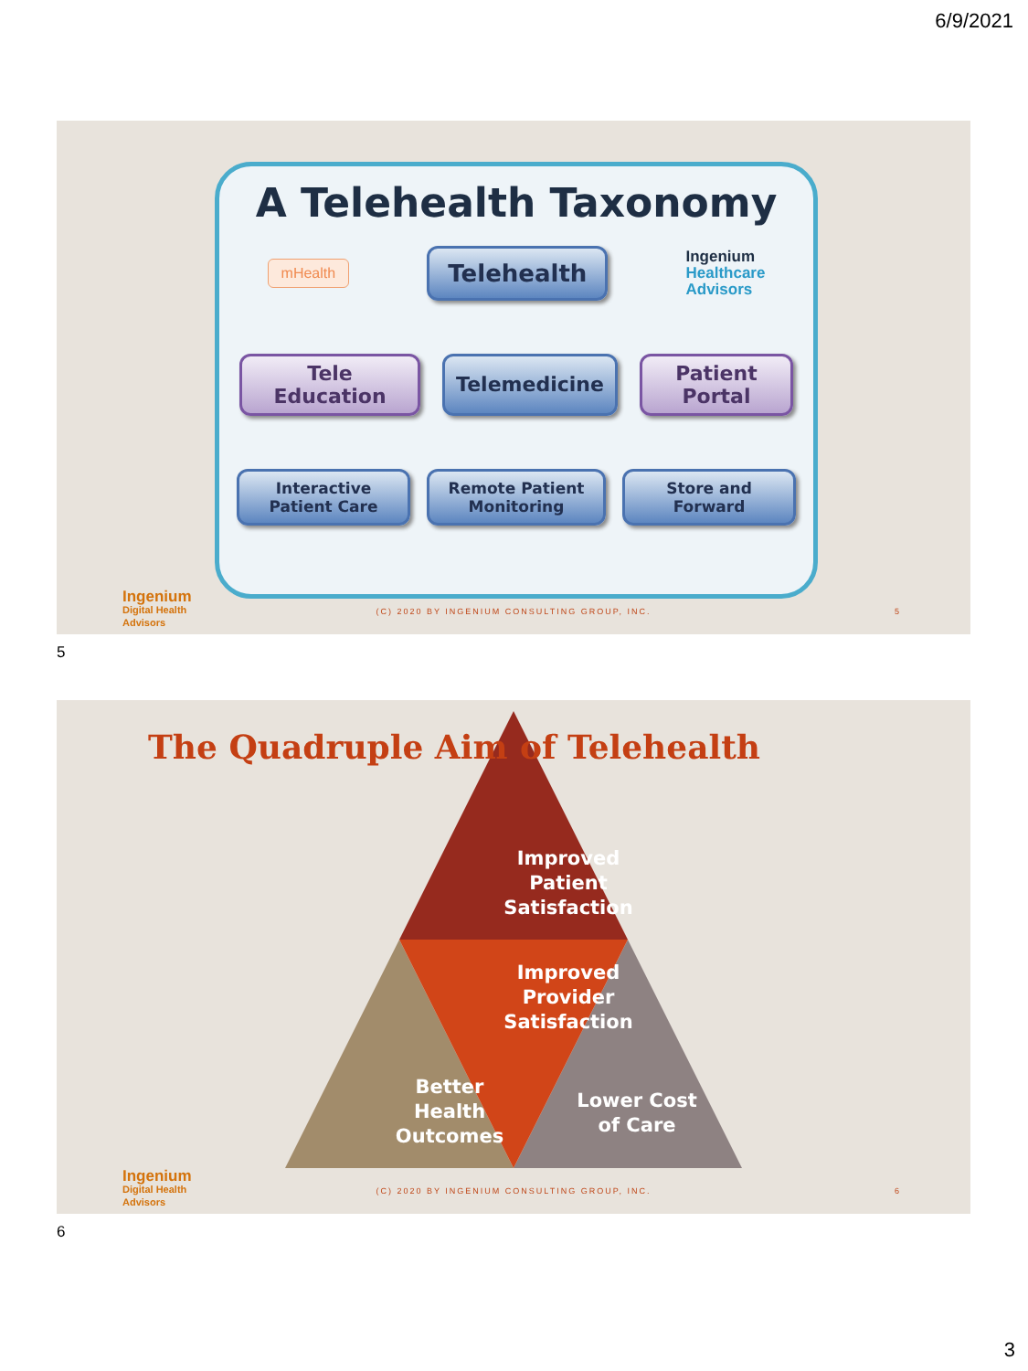6/9/2021
A Telehealth Taxonomy
mHealth
Telehealth
Ingenium
Healthcare
Advisors
Tele Education
Telemedicine
Patient Portal
Interactive Patient Care
Remote Patient Monitoring
Store and Forward
Ingenium
Digital Health
Advisors
(C) 2020 BY INGENIUM CONSULTING GROUP, INC.
5
5
The Quadruple Aim of Telehealth
Improved Patient Satisfaction
Improved Provider Satisfaction
Better Health Outcomes
Lower Cost of Care
Ingenium
Digital Health
Advisors
(C) 2020 BY INGENIUM CONSULTING GROUP, INC.
6
6
3